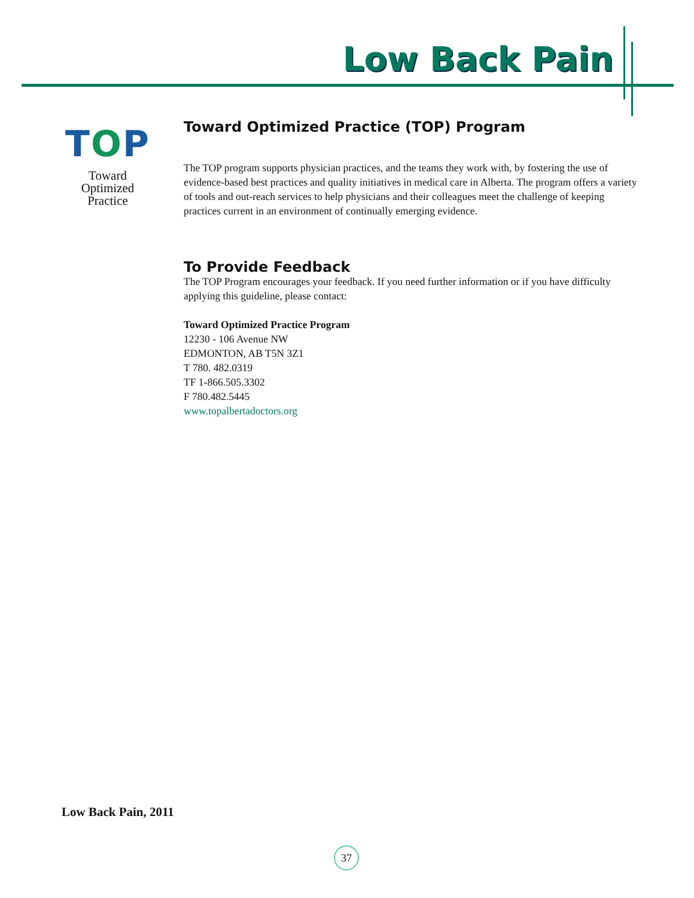Low Back Pain
TOP
Toward
Optimized
Practice
Toward Optimized Practice (TOP) Program
The TOP program supports physician practices, and the teams they work with, by fostering the use of evidence-based best practices and quality initiatives in medical care in Alberta. The program offers a variety of tools and out-reach services to help physicians and their colleagues meet the challenge of keeping practices current in an environment of continually emerging evidence.
To Provide Feedback
The TOP Program encourages your feedback. If you need further information or if you have difficulty applying this guideline, please contact:
Toward Optimized Practice Program
12230 - 106 Avenue NW
EDMONTON, AB T5N 3Z1
T 780. 482.0319
TF 1-866.505.3302
F 780.482.5445
www.topalbertadoctors.org
Low Back Pain, 2011
37